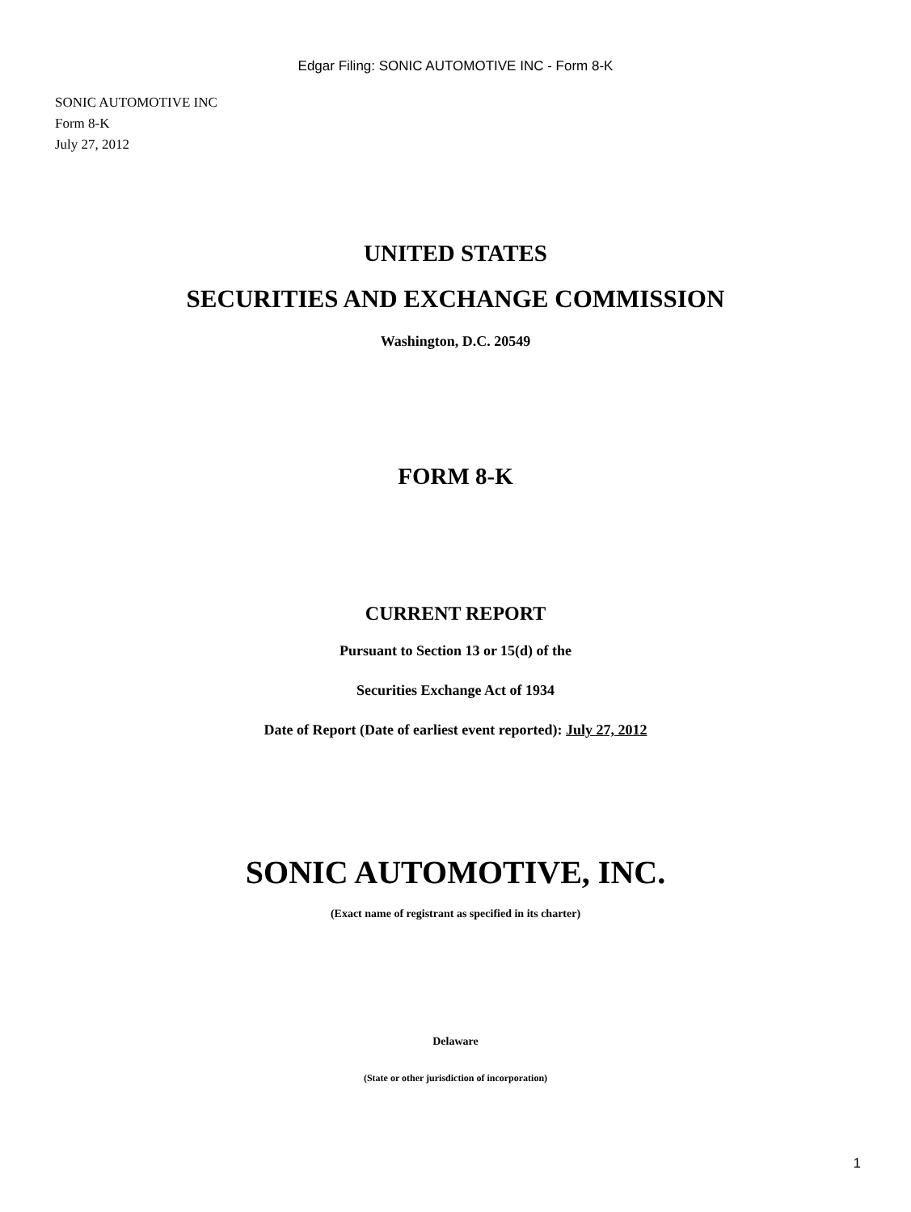Edgar Filing: SONIC AUTOMOTIVE INC - Form 8-K
SONIC AUTOMOTIVE INC
Form 8-K
July 27, 2012
UNITED STATES
SECURITIES AND EXCHANGE COMMISSION
Washington, D.C. 20549
FORM 8-K
CURRENT REPORT
Pursuant to Section 13 or 15(d) of the
Securities Exchange Act of 1934
Date of Report (Date of earliest event reported): July 27, 2012
SONIC AUTOMOTIVE, INC.
(Exact name of registrant as specified in its charter)
Delaware
(State or other jurisdiction of incorporation)
1